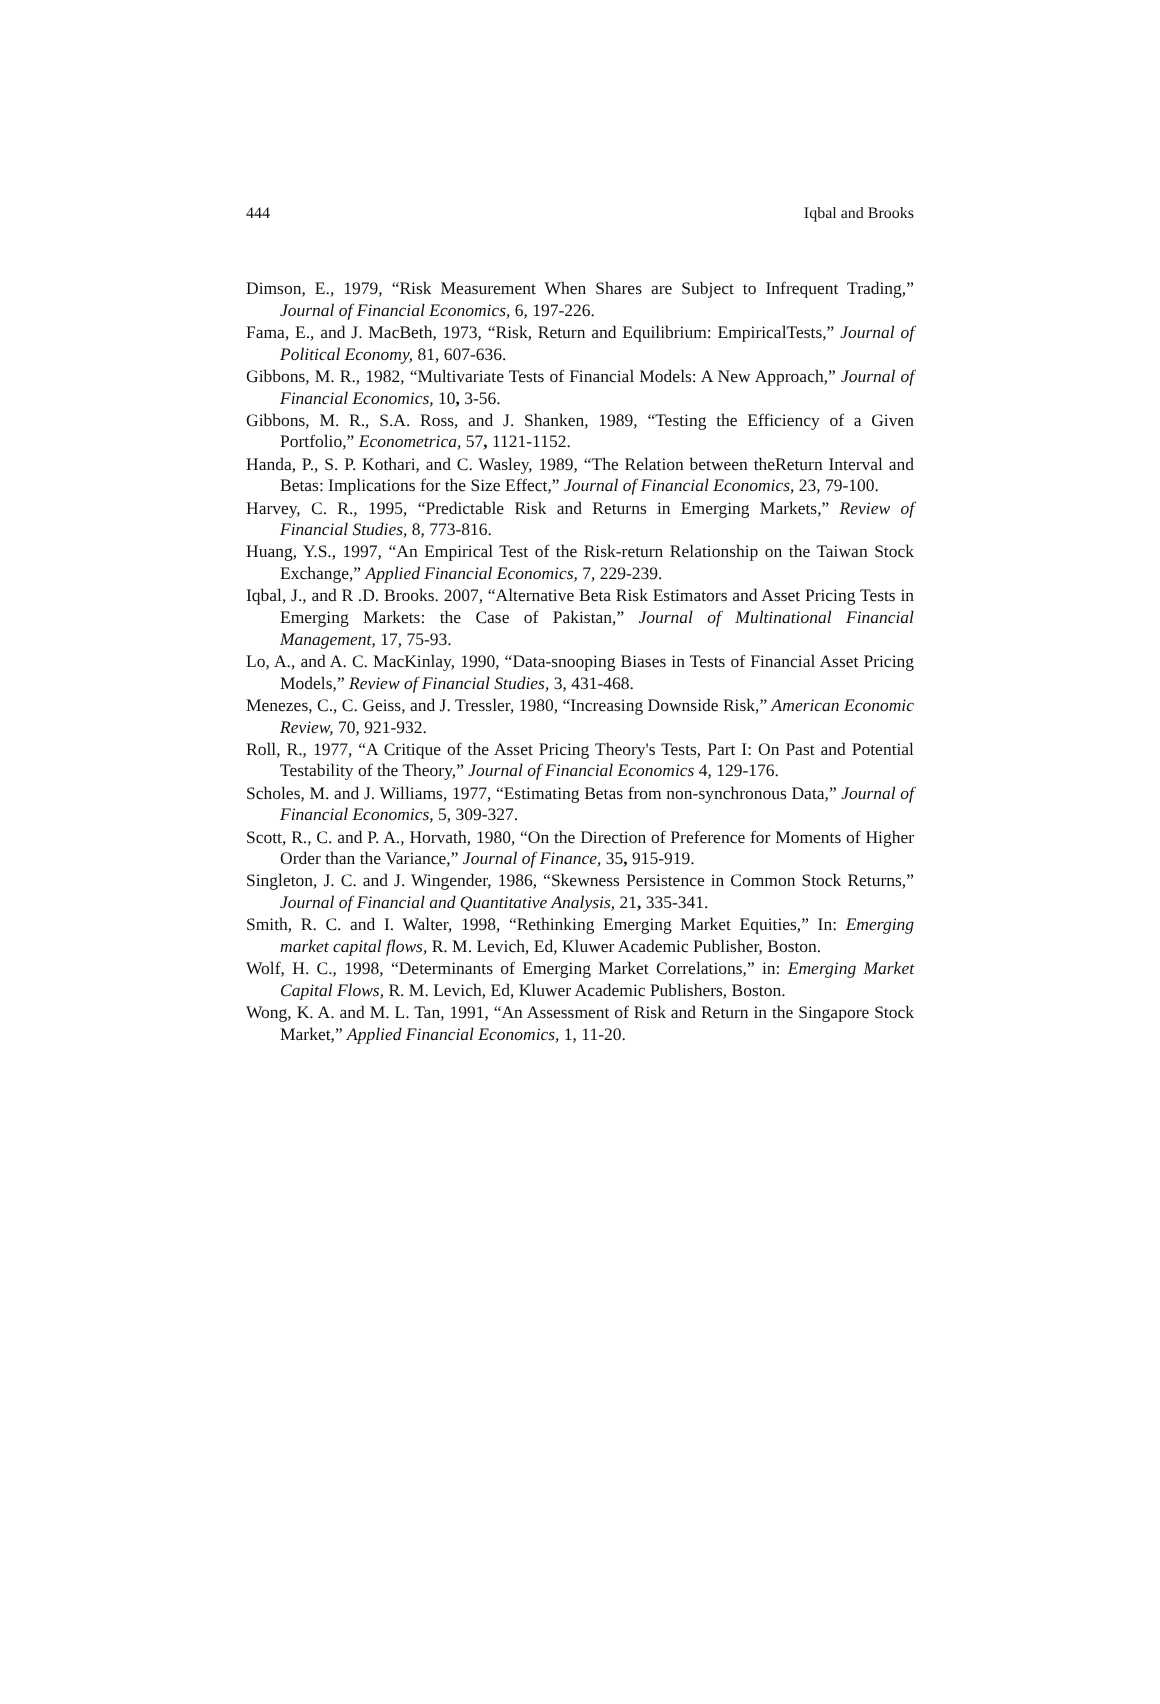444 Iqbal and Brooks
Dimson, E., 1979, “Risk Measurement When Shares are Subject to Infrequent Trading,” Journal of Financial Economics, 6, 197-226.
Fama, E., and J. MacBeth, 1973, “Risk, Return and Equilibrium: EmpiricalTests,” Journal of Political Economy, 81, 607-636.
Gibbons, M. R., 1982, “Multivariate Tests of Financial Models: A New Approach,” Journal of Financial Economics, 10, 3-56.
Gibbons, M. R., S.A. Ross, and J. Shanken, 1989, “Testing the Efficiency of a Given Portfolio,” Econometrica, 57, 1121-1152.
Handa, P., S. P. Kothari, and C. Wasley, 1989, “The Relation between theReturn Interval and Betas: Implications for the Size Effect,” Journal of Financial Economics, 23, 79-100.
Harvey, C. R., 1995, “Predictable Risk and Returns in Emerging Markets,” Review of Financial Studies, 8, 773-816.
Huang, Y.S., 1997, “An Empirical Test of the Risk-return Relationship on the Taiwan Stock Exchange,” Applied Financial Economics, 7, 229-239.
Iqbal, J., and R .D. Brooks. 2007, “Alternative Beta Risk Estimators and Asset Pricing Tests in Emerging Markets: the Case of Pakistan,” Journal of Multinational Financial Management, 17, 75-93.
Lo, A., and A. C. MacKinlay, 1990, “Data-snooping Biases in Tests of Financial Asset Pricing Models,” Review of Financial Studies, 3, 431-468.
Menezes, C., C. Geiss, and J. Tressler, 1980, “Increasing Downside Risk,” American Economic Review, 70, 921-932.
Roll, R., 1977, “A Critique of the Asset Pricing Theory's Tests, Part I: On Past and Potential Testability of the Theory,” Journal of Financial Economics 4, 129-176.
Scholes, M. and J. Williams, 1977, “Estimating Betas from non-synchronous Data,” Journal of Financial Economics, 5, 309-327.
Scott, R., C. and P. A., Horvath, 1980, “On the Direction of Preference for Moments of Higher Order than the Variance,” Journal of Finance, 35, 915-919.
Singleton, J. C. and J. Wingender, 1986, “Skewness Persistence in Common Stock Returns,” Journal of Financial and Quantitative Analysis, 21, 335-341.
Smith, R. C. and I. Walter, 1998, “Rethinking Emerging Market Equities,” In: Emerging market capital flows, R. M. Levich, Ed, Kluwer Academic Publisher, Boston.
Wolf, H. C., 1998, “Determinants of Emerging Market Correlations,” in: Emerging Market Capital Flows, R. M. Levich, Ed, Kluwer Academic Publishers, Boston.
Wong, K. A. and M. L. Tan, 1991, “An Assessment of Risk and Return in the Singapore Stock Market,” Applied Financial Economics, 1, 11-20.